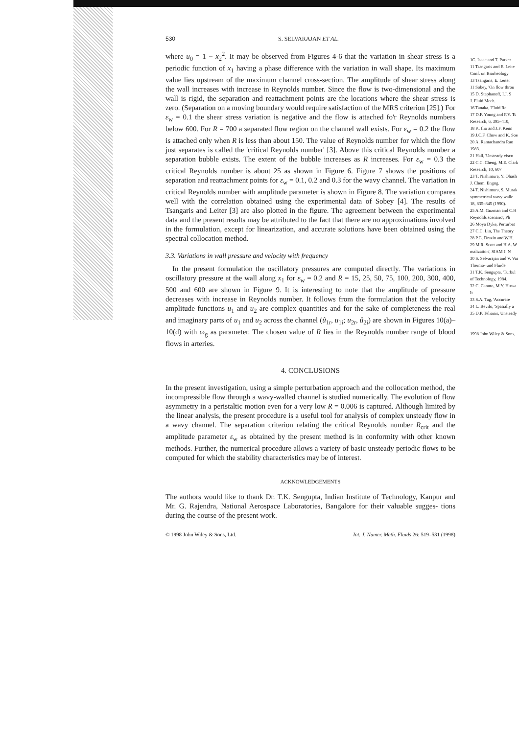530 S. SELVARAJAN ET AL.
where u<sub>0</sub> = 1 − x<sub>2</sub><sup>2</sup>. It may be observed from Figures 4-6 that the variation in shear stress is a periodic function of x<sub>1</sub> having a phase difference with the variation in wall shape. Its maximum value lies upstream of the maximum channel cross-section. The amplitude of shear stress along the wall increases with increase in Reynolds number. Since the flow is two-dimensional and the wall is rigid, the separation and reattachment points are the locations where the shear stress is zero. (Separation on a moving boundary would require satisfaction of the MRS criterion [25].) For ε<sub>w</sub> = 0.1 the shear stress variation is negative and the flow is attached fo'r Reynolds numbers below 600. For R = 700 a separated flow region on the channel wall exists. For ε<sub>w</sub> = 0.2 the flow is attached only when R is less than about 150. The value of Reynolds number for which the flow just separates is called the 'critical Reynolds number' [3]. Above this critical Reynolds number a separation bubble exists. The extent of the bubble increases as R increases. For ε<sub>w</sub> = 0.3 the critical Reynolds number is about 25 as shown in Figure 6. Figure 7 shows the positions of separation and reattachment points for ε<sub>w</sub> = 0.1, 0.2 and 0.3 for the wavy channel. The variation in critical Reynolds number with amplitude parameter is shown in Figure 8. The variation compares well with the correlation obtained using the experimental data of Sobey [4]. The results of Tsangaris and Leiter [3] are also plotted in the figure. The agreement between the experimental data and the present results may be attributed to the fact that there are no approximations involved in the formulation, except for linearization, and accurate solutions have been obtained using the spectral collocation method.
3.3. Variations in wall pressure and velocity with frequency
In the present formulation the oscillatory pressures are computed directly. The variations in oscillatory pressure at the wall along x<sub>1</sub> for ε<sub>w</sub> = 0.2 and R = 15, 25, 50, 75, 100, 200, 300, 400, 500 and 600 are shown in Figure 9. It is interesting to note that the amplitude of pressure decreases with increase in Reynolds number. It follows from the formulation that the velocity amplitude functions u<sub>1</sub> and u<sub>2</sub> are complex quantities and for the sake of completeness the real and imaginary parts of u<sub>1</sub> and u<sub>2</sub> across the channel (û<sub>1r</sub>, u<sub>1i</sub>; u<sub>2r</sub>, û<sub>2i</sub>) are shown in Figures 10(a)–10(d) with ω<sub>g</sub> as parameter. The chosen value of R lies in the Reynolds number range of blood flows in arteries.
4. CONCLUSIONS
In the present investigation, using a simple perturbation approach and the collocation method, the incompressible flow through a wavy-walled channel is studied numerically. The evolution of flow asymmetry in a peristaltic motion even for a very low R = 0.006 is captured. Although limited by the linear analysis, the present procedure is a useful tool for analysis of complex unsteady flow in a wavy channel. The separation criterion relating the critical Reynolds number R<sub>crit</sub> and the amplitude parameter ε<sub>w</sub> as obtained by the present method is in conformity with other known methods. Further, the numerical procedure allows a variety of basic unsteady periodic flows to be computed for which the stability characteristics may be of interest.
ACKNOWLEDGEMENTS
The authors would like to thank Dr. T.K. Sengupta, Indian Institute of Technology, Kanpur and Mr. G. Rajendra, National Aerospace Laboratories, Bangalore for their valuable sugges- tions during the course of the present work.
© 1998 John Wiley & Sons, Ltd. Int. J. Numer. Meth. Fluids 26: 519–531 (1998)
1C. Isaac and T. Parker
11 Tsangaris and E. Leite
Conf. on Biorheology
13 Tsangaris, E. Leiter
11 Sobey, 'On flow throu
15 D. Stephanoff, I.J. S
J. Fluid Mech.
16 Tanaka, 'Fluid Re
17 D.F. Young and F.Y. Ts
Research, 6, 395–410,
18 K. Ilio and J.F. Kenn
19 J.C.F. Chow and K. Soe
20 A. Ramachandra Rao
1983.
21 Hall, 'Unsteady visco
22 C.C. Cheng, M.E. Clark
Research, 10, 607
23 T. Nishimura, Y. Ohash
J. Chem. Engng.
24 T. Nishimura, S. Murak
symmetrical wavy walle
18, 835–845 (1990).
25 A.M. Guzman and C.H
Reynolds scenario', Ph
26 Moya Dyke, Perturbat
27 C.C. Lin, The Theory
28 P.G. Drazin and W.H.
29 M.R. Scott and H.A. W
malization', SIAM J. N
30 S. Selvarajan and V. Vai
Thermo- und Fluide
31 T.K. Sengupta, 'Turbul
of Technology, 1984.
32 C. Canuto, M.Y. Hussa
It
33 S.A. Tag, 'Accurate
34 L. Bevilo, 'Spatially a
35 D.P. Telionis, Unsteady
1998 John Wiley & Sons,